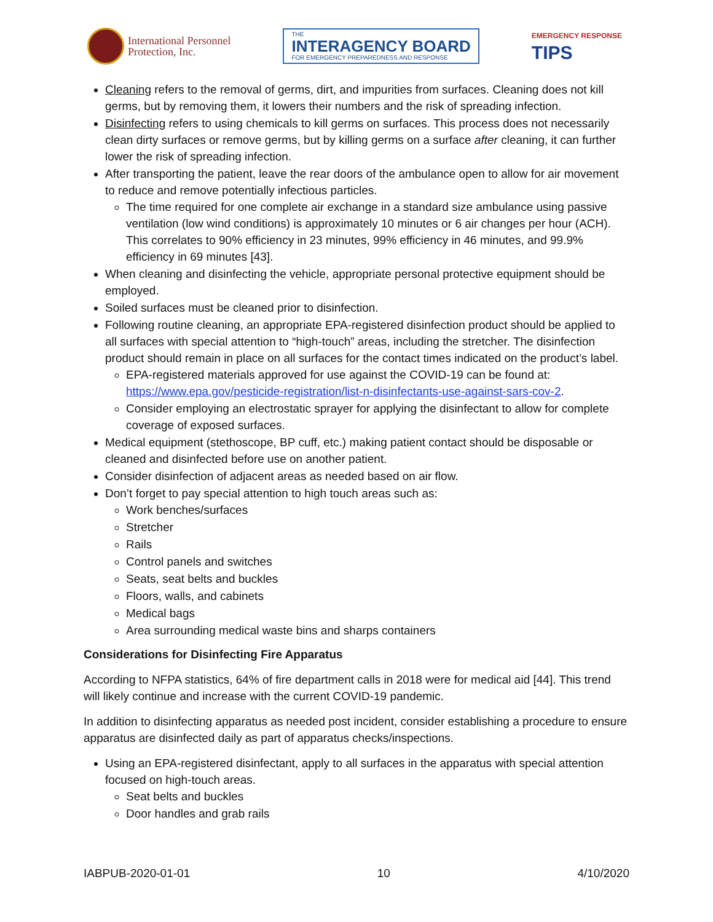International Personnel
Protection, Inc.
THE
INTERAGENCY BOARD
FOR EMERGENCY PREPAREDNESS AND RESPONSE
EMERGENCY RESPONSE
TIPS
Cleaning refers to the removal of germs, dirt, and impurities from surfaces. Cleaning does not kill germs, but by removing them, it lowers their numbers and the risk of spreading infection.
Disinfecting refers to using chemicals to kill germs on surfaces. This process does not necessarily clean dirty surfaces or remove germs, but by killing germs on a surface after cleaning, it can further lower the risk of spreading infection.
After transporting the patient, leave the rear doors of the ambulance open to allow for air movement to reduce and remove potentially infectious particles.
The time required for one complete air exchange in a standard size ambulance using passive ventilation (low wind conditions) is approximately 10 minutes or 6 air changes per hour (ACH). This correlates to 90% efficiency in 23 minutes, 99% efficiency in 46 minutes, and 99.9% efficiency in 69 minutes [43].
When cleaning and disinfecting the vehicle, appropriate personal protective equipment should be employed.
Soiled surfaces must be cleaned prior to disinfection.
Following routine cleaning, an appropriate EPA-registered disinfection product should be applied to all surfaces with special attention to “high-touch” areas, including the stretcher. The disinfection product should remain in place on all surfaces for the contact times indicated on the product’s label.
EPA-registered materials approved for use against the COVID-19 can be found at: https://www.epa.gov/pesticide-registration/list-n-disinfectants-use-against-sars-cov-2.
Consider employing an electrostatic sprayer for applying the disinfectant to allow for complete coverage of exposed surfaces.
Medical equipment (stethoscope, BP cuff, etc.) making patient contact should be disposable or cleaned and disinfected before use on another patient.
Consider disinfection of adjacent areas as needed based on air flow.
Don’t forget to pay special attention to high touch areas such as:
Work benches/surfaces
Stretcher
Rails
Control panels and switches
Seats, seat belts and buckles
Floors, walls, and cabinets
Medical bags
Area surrounding medical waste bins and sharps containers
Considerations for Disinfecting Fire Apparatus
According to NFPA statistics, 64% of fire department calls in 2018 were for medical aid [44]. This trend will likely continue and increase with the current COVID-19 pandemic.
In addition to disinfecting apparatus as needed post incident, consider establishing a procedure to ensure apparatus are disinfected daily as part of apparatus checks/inspections.
Using an EPA-registered disinfectant, apply to all surfaces in the apparatus with special attention focused on high-touch areas.
Seat belts and buckles
Door handles and grab rails
IABPUB-2020-01-01 10 4/10/2020